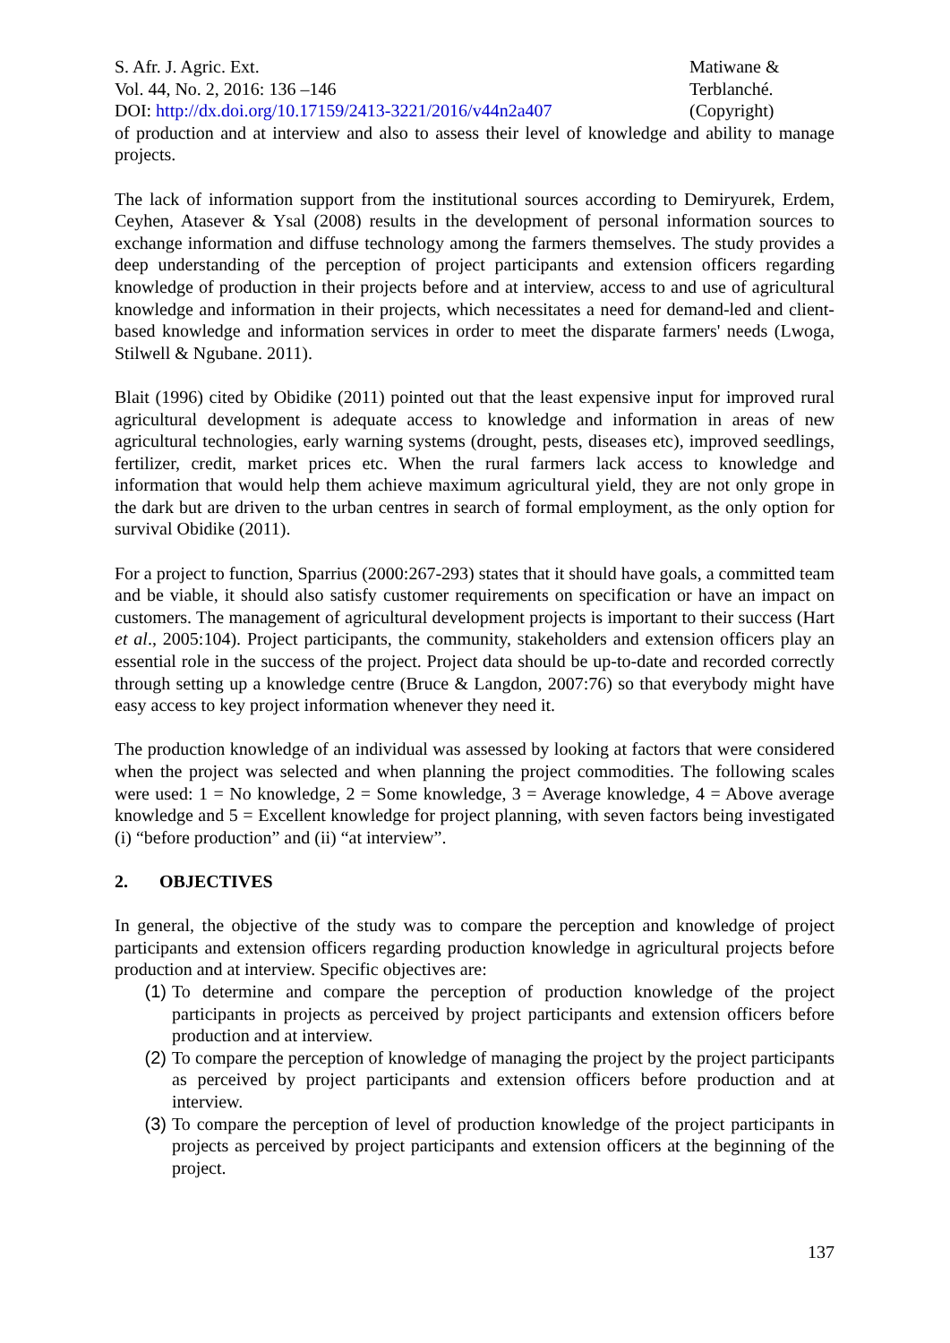S. Afr. J. Agric. Ext.
Vol. 44, No. 2, 2016: 136 –146
DOI: http://dx.doi.org/10.17159/2413-3221/2016/v44n2a407
Matiwane &
Terblanché.
(Copyright)
of production and at interview and also to assess their level of knowledge and ability to manage projects.
The lack of information support from the institutional sources according to Demiryurek, Erdem, Ceyhen, Atasever & Ysal (2008) results in the development of personal information sources to exchange information and diffuse technology among the farmers themselves. The study provides a deep understanding of the perception of project participants and extension officers regarding knowledge of production in their projects before and at interview, access to and use of agricultural knowledge and information in their projects, which necessitates a need for demand-led and client-based knowledge and information services in order to meet the disparate farmers' needs (Lwoga, Stilwell & Ngubane. 2011).
Blait (1996) cited by Obidike (2011) pointed out that the least expensive input for improved rural agricultural development is adequate access to knowledge and information in areas of new agricultural technologies, early warning systems (drought, pests, diseases etc), improved seedlings, fertilizer, credit, market prices etc. When the rural farmers lack access to knowledge and information that would help them achieve maximum agricultural yield, they are not only grope in the dark but are driven to the urban centres in search of formal employment, as the only option for survival Obidike (2011).
For a project to function, Sparrius (2000:267-293) states that it should have goals, a committed team and be viable, it should also satisfy customer requirements on specification or have an impact on customers. The management of agricultural development projects is important to their success (Hart et al., 2005:104). Project participants, the community, stakeholders and extension officers play an essential role in the success of the project. Project data should be up-to-date and recorded correctly through setting up a knowledge centre (Bruce & Langdon, 2007:76) so that everybody might have easy access to key project information whenever they need it.
The production knowledge of an individual was assessed by looking at factors that were considered when the project was selected and when planning the project commodities. The following scales were used: 1 = No knowledge, 2 = Some knowledge, 3 = Average knowledge, 4 = Above average knowledge and 5 = Excellent knowledge for project planning, with seven factors being investigated (i) “before production” and (ii) “at interview”.
2. OBJECTIVES
In general, the objective of the study was to compare the perception and knowledge of project participants and extension officers regarding production knowledge in agricultural projects before production and at interview. Specific objectives are:
(1) To determine and compare the perception of production knowledge of the project participants in projects as perceived by project participants and extension officers before production and at interview.
(2) To compare the perception of knowledge of managing the project by the project participants as perceived by project participants and extension officers before production and at interview.
(3) To compare the perception of level of production knowledge of the project participants in projects as perceived by project participants and extension officers at the beginning of the project.
137